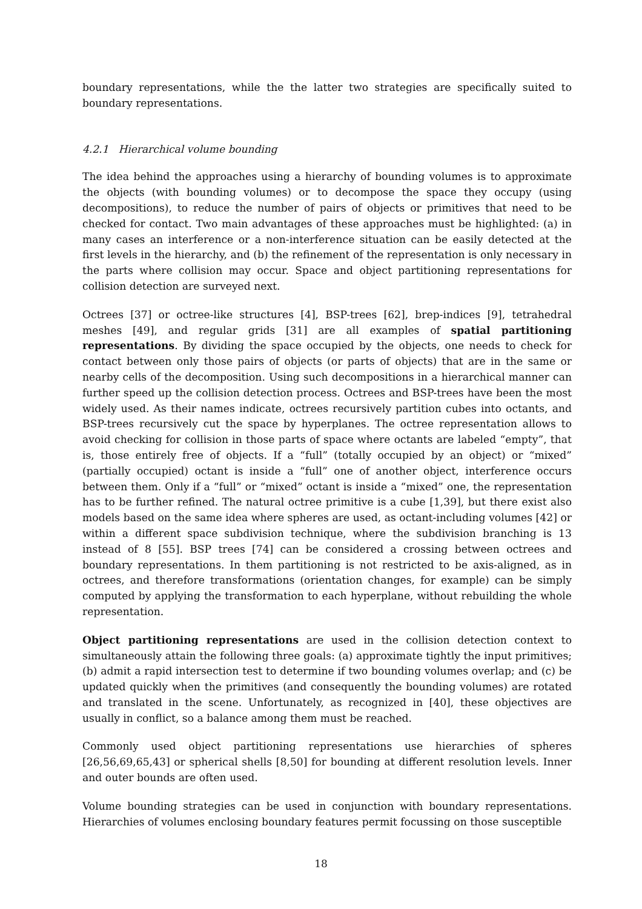boundary representations, while the the latter two strategies are specifically suited to boundary representations.
4.2.1 Hierarchical volume bounding
The idea behind the approaches using a hierarchy of bounding volumes is to approximate the objects (with bounding volumes) or to decompose the space they occupy (using decompositions), to reduce the number of pairs of objects or primitives that need to be checked for contact. Two main advantages of these approaches must be highlighted: (a) in many cases an interference or a non-interference situation can be easily detected at the first levels in the hierarchy, and (b) the refinement of the representation is only necessary in the parts where collision may occur. Space and object partitioning representations for collision detection are surveyed next.
Octrees [37] or octree-like structures [4], BSP-trees [62], brep-indices [9], tetrahedral meshes [49], and regular grids [31] are all examples of spatial partitioning representations. By dividing the space occupied by the objects, one needs to check for contact between only those pairs of objects (or parts of objects) that are in the same or nearby cells of the decomposition. Using such decompositions in a hierarchical manner can further speed up the collision detection process. Octrees and BSP-trees have been the most widely used. As their names indicate, octrees recursively partition cubes into octants, and BSP-trees recursively cut the space by hyperplanes. The octree representation allows to avoid checking for collision in those parts of space where octants are labeled “empty”, that is, those entirely free of objects. If a “full” (totally occupied by an object) or “mixed” (partially occupied) octant is inside a “full” one of another object, interference occurs between them. Only if a “full” or “mixed” octant is inside a “mixed” one, the representation has to be further refined. The natural octree primitive is a cube [1,39], but there exist also models based on the same idea where spheres are used, as octant-including volumes [42] or within a different space subdivision technique, where the subdivision branching is 13 instead of 8 [55]. BSP trees [74] can be considered a crossing between octrees and boundary representations. In them partitioning is not restricted to be axis-aligned, as in octrees, and therefore transformations (orientation changes, for example) can be simply computed by applying the transformation to each hyperplane, without rebuilding the whole representation.
Object partitioning representations are used in the collision detection context to simultaneously attain the following three goals: (a) approximate tightly the input primitives; (b) admit a rapid intersection test to determine if two bounding volumes overlap; and (c) be updated quickly when the primitives (and consequently the bounding volumes) are rotated and translated in the scene. Unfortunately, as recognized in [40], these objectives are usually in conflict, so a balance among them must be reached.
Commonly used object partitioning representations use hierarchies of spheres [26,56,69,65,43] or spherical shells [8,50] for bounding at different resolution levels. Inner and outer bounds are often used.
Volume bounding strategies can be used in conjunction with boundary representations. Hierarchies of volumes enclosing boundary features permit focussing on those susceptible
18